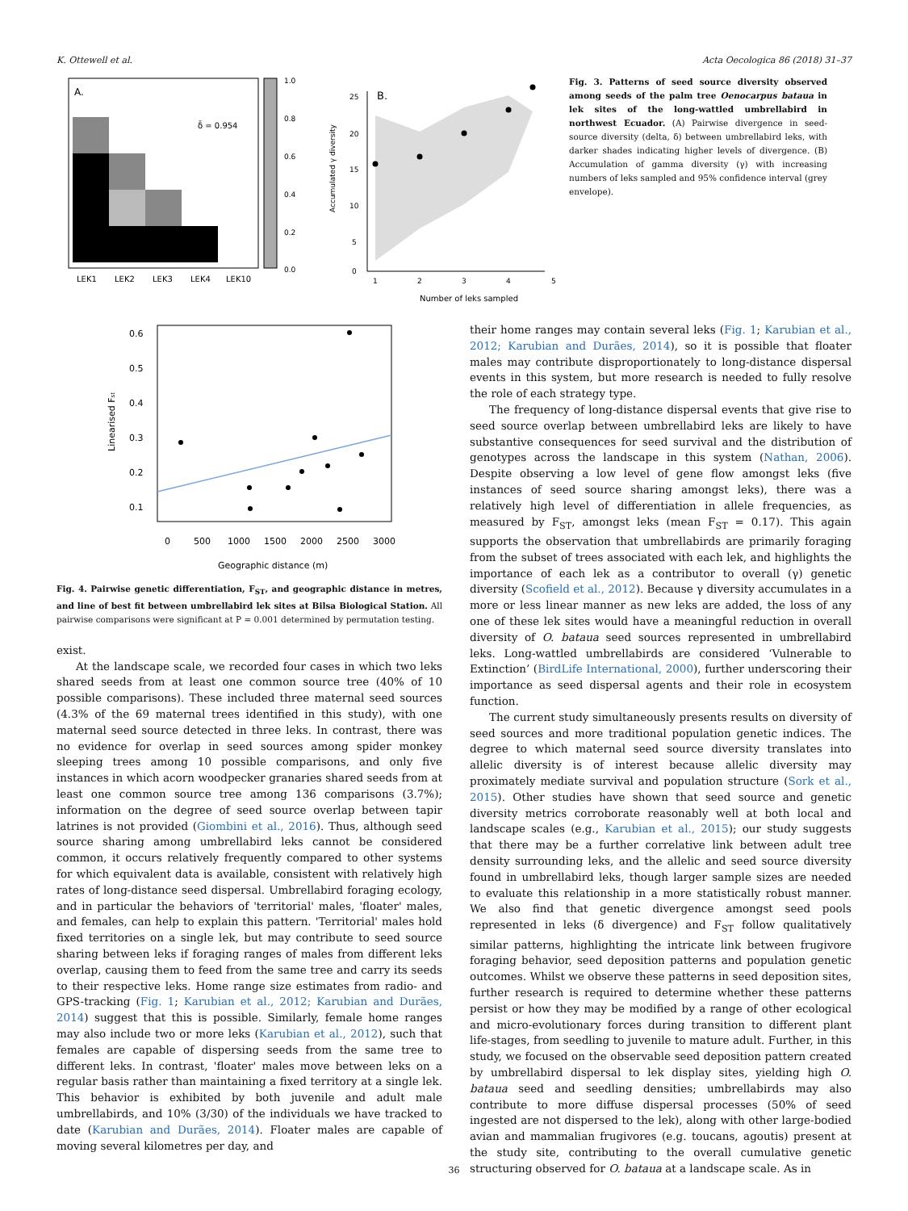K. Ottewell et al. Acta Oecologica 86 (2018) 31–37
A.
δ̄ = 0.954
1.0
0.8
0.6
0.4
0.2
0.0
LEK1
LEK2
LEK3
LEK4
LEK10
B.
25
20
15
10
5
0
1
2
3
4
5
Accumulated γ diversity
Number of leks sampled
Fig. 3. Patterns of seed source diversity observed among seeds of the palm tree Oenocarpus bataua in lek sites of the long-wattled umbrellabird in northwest Ecuador. (A) Pairwise divergence in seed-source diversity (delta, δ) between umbrellabird leks, with darker shades indicating higher levels of divergence. (B) Accumulation of gamma diversity (γ) with increasing numbers of leks sampled and 95% confidence interval (grey envelope).
0.6
0.5
0.4
0.3
0.2
0.1
0
500
1000
1500
2000
2500
3000
Linearised Fst
Geographic distance (m)
Fig. 4. Pairwise genetic differentiation, F<sub>ST</sub>, and geographic distance in metres, and line of best fit between umbrellabird lek sites at Bilsa Biological Station. All pairwise comparisons were significant at P = 0.001 determined by permutation testing.
exist.
At the landscape scale, we recorded four cases in which two leks shared seeds from at least one common source tree (40% of 10 possible comparisons). These included three maternal seed sources (4.3% of the 69 maternal trees identified in this study), with one maternal seed source detected in three leks. In contrast, there was no evidence for overlap in seed sources among spider monkey sleeping trees among 10 possible comparisons, and only five instances in which acorn woodpecker granaries shared seeds from at least one common source tree among 136 comparisons (3.7%); information on the degree of seed source overlap between tapir latrines is not provided (Giombini et al., 2016). Thus, although seed source sharing among umbrellabird leks cannot be considered common, it occurs relatively frequently compared to other systems for which equivalent data is available, consistent with relatively high rates of long-distance seed dispersal. Umbrellabird foraging ecology, and in particular the behaviors of 'territorial' males, 'floater' males, and females, can help to explain this pattern. 'Territorial' males hold fixed territories on a single lek, but may contribute to seed source sharing between leks if foraging ranges of males from different leks overlap, causing them to feed from the same tree and carry its seeds to their respective leks. Home range size estimates from radio- and GPS-tracking (Fig. 1; Karubian et al., 2012; Karubian and Durães, 2014) suggest that this is possible. Similarly, female home ranges may also include two or more leks (Karubian et al., 2012), such that females are capable of dispersing seeds from the same tree to different leks. In contrast, 'floater' males move between leks on a regular basis rather than maintaining a fixed territory at a single lek. This behavior is exhibited by both juvenile and adult male umbrellabirds, and 10% (3/30) of the individuals we have tracked to date (Karubian and Durães, 2014). Floater males are capable of moving several kilometres per day, and
their home ranges may contain several leks (Fig. 1; Karubian et al., 2012; Karubian and Durães, 2014), so it is possible that floater males may contribute disproportionately to long-distance dispersal events in this system, but more research is needed to fully resolve the role of each strategy type.
The frequency of long-distance dispersal events that give rise to seed source overlap between umbrellabird leks are likely to have substantive consequences for seed survival and the distribution of genotypes across the landscape in this system (Nathan, 2006). Despite observing a low level of gene flow amongst leks (five instances of seed source sharing amongst leks), there was a relatively high level of differentiation in allele frequencies, as measured by F<sub>ST</sub>, amongst leks (mean F<sub>ST</sub> = 0.17). This again supports the observation that umbrellabirds are primarily foraging from the subset of trees associated with each lek, and highlights the importance of each lek as a contributor to overall (γ) genetic diversity (Scofield et al., 2012). Because γ diversity accumulates in a more or less linear manner as new leks are added, the loss of any one of these lek sites would have a meaningful reduction in overall diversity of O. bataua seed sources represented in umbrellabird leks. Long-wattled umbrellabirds are considered ‘Vulnerable to Extinction’ (BirdLife International, 2000), further underscoring their importance as seed dispersal agents and their role in ecosystem function.
The current study simultaneously presents results on diversity of seed sources and more traditional population genetic indices. The degree to which maternal seed source diversity translates into allelic diversity is of interest because allelic diversity may proximately mediate survival and population structure (Sork et al., 2015). Other studies have shown that seed source and genetic diversity metrics corroborate reasonably well at both local and landscape scales (e.g., Karubian et al., 2015); our study suggests that there may be a further correlative link between adult tree density surrounding leks, and the allelic and seed source diversity found in umbrellabird leks, though larger sample sizes are needed to evaluate this relationship in a more statistically robust manner. We also find that genetic divergence amongst seed pools represented in leks (δ divergence) and F<sub>ST</sub> follow qualitatively similar patterns, highlighting the intricate link between frugivore foraging behavior, seed deposition patterns and population genetic outcomes. Whilst we observe these patterns in seed deposition sites, further research is required to determine whether these patterns persist or how they may be modified by a range of other ecological and micro-evolutionary forces during transition to different plant life-stages, from seedling to juvenile to mature adult. Further, in this study, we focused on the observable seed deposition pattern created by umbrellabird dispersal to lek display sites, yielding high O. bataua seed and seedling densities; umbrellabirds may also contribute to more diffuse dispersal processes (50% of seed ingested are not dispersed to the lek), along with other large-bodied avian and mammalian frugivores (e.g. toucans, agoutis) present at the study site, contributing to the overall cumulative genetic structuring observed for O. bataua at a landscape scale. As in
36